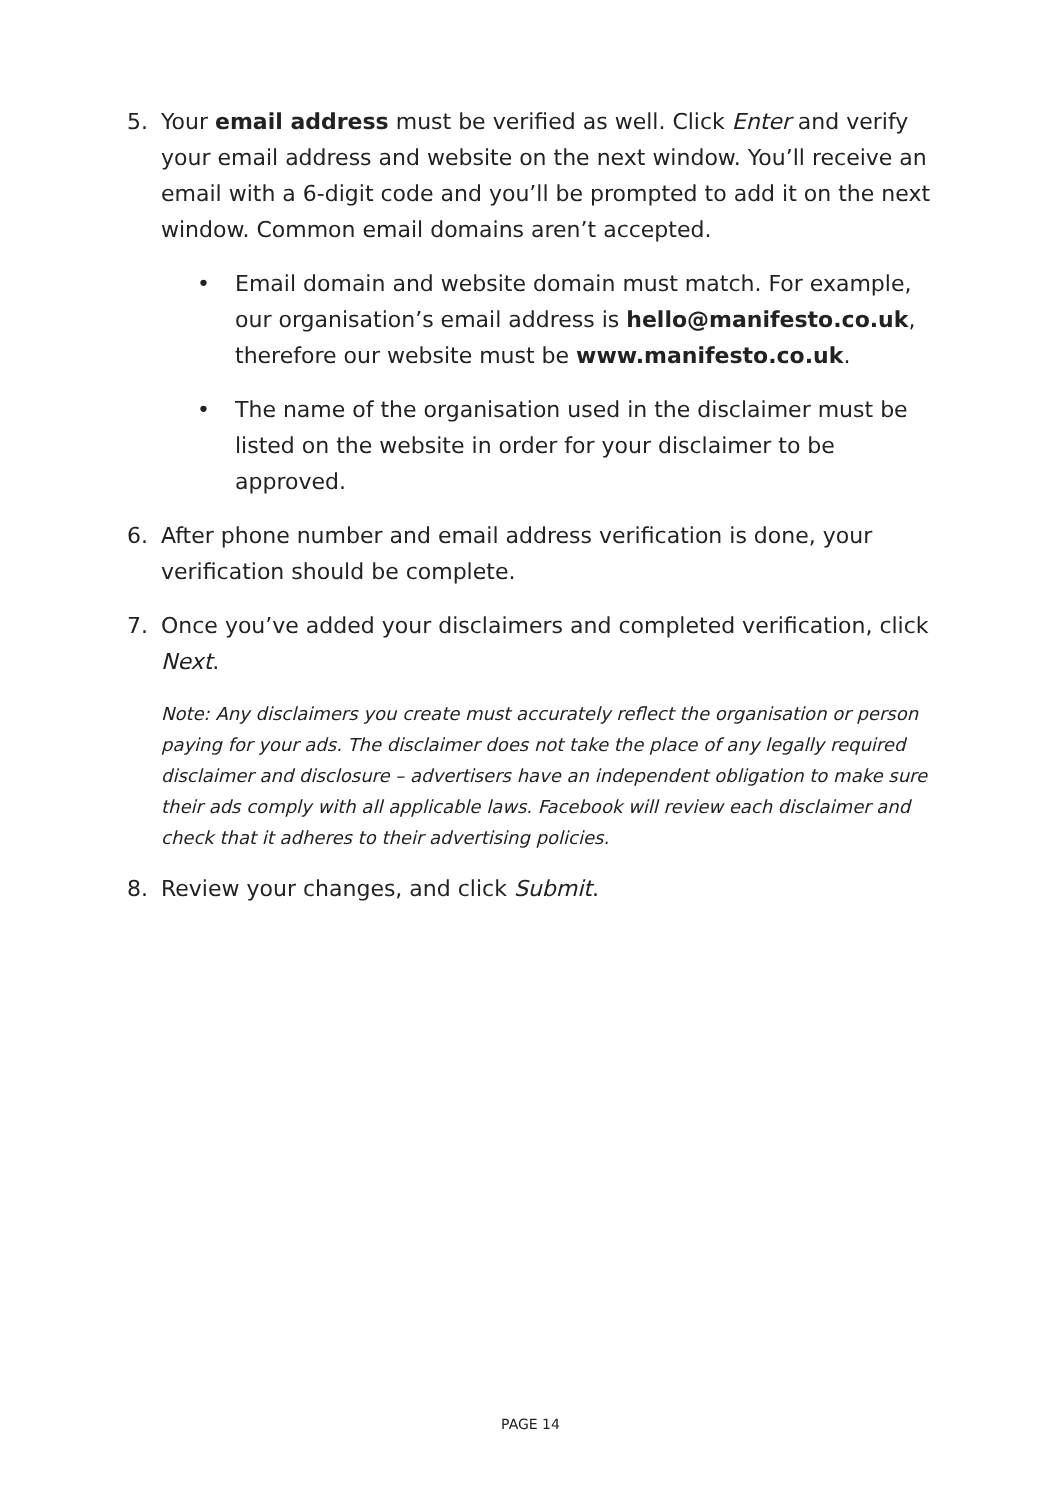5. Your email address must be verified as well. Click Enter and verify your email address and website on the next window. You’ll receive an email with a 6-digit code and you’ll be prompted to add it on the next window. Common email domains aren’t accepted.
• Email domain and website domain must match. For example, our organisation’s email address is hello@manifesto.co.uk, therefore our website must be www.manifesto.co.uk.
• The name of the organisation used in the disclaimer must be listed on the website in order for your disclaimer to be approved.
6. After phone number and email address verification is done, your verification should be complete.
7. Once you’ve added your disclaimers and completed verification, click Next.
Note: Any disclaimers you create must accurately reflect the organisation or person paying for your ads. The disclaimer does not take the place of any legally required disclaimer and disclosure – advertisers have an independent obligation to make sure their ads comply with all applicable laws. Facebook will review each disclaimer and check that it adheres to their advertising policies.
8. Review your changes, and click Submit.
PAGE 14